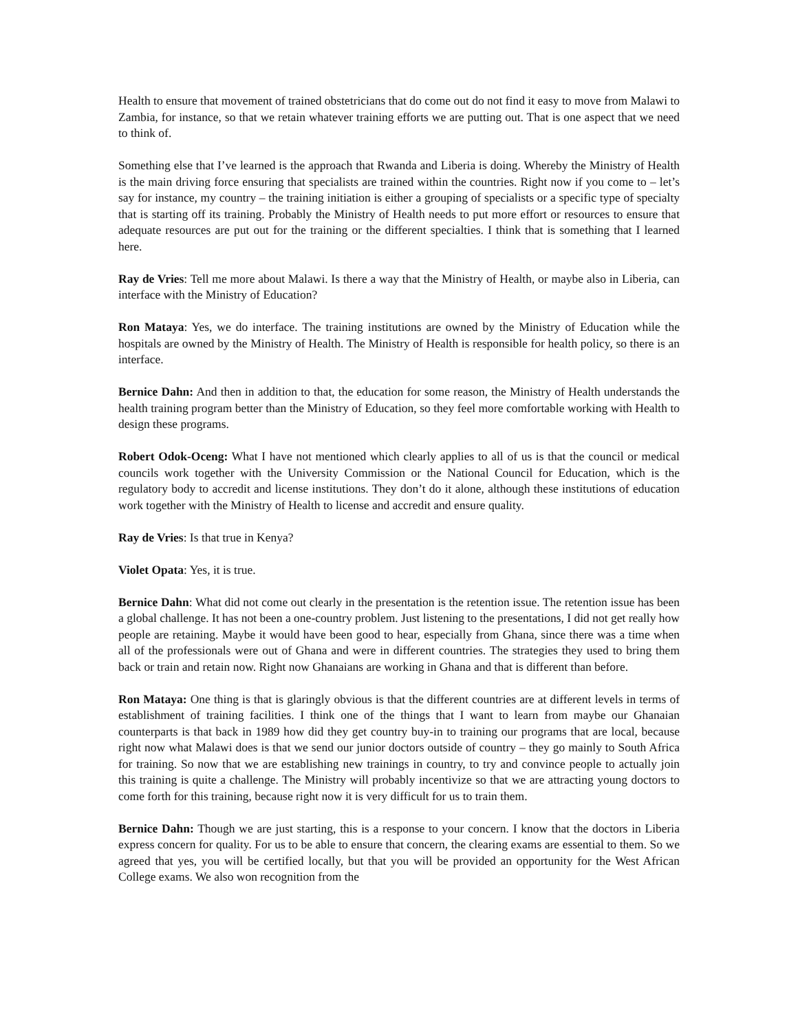Health to ensure that movement of trained obstetricians that do come out do not find it easy to move from Malawi to Zambia, for instance, so that we retain whatever training efforts we are putting out. That is one aspect that we need to think of.
Something else that I’ve learned is the approach that Rwanda and Liberia is doing. Whereby the Ministry of Health is the main driving force ensuring that specialists are trained within the countries. Right now if you come to – let’s say for instance, my country – the training initiation is either a grouping of specialists or a specific type of specialty that is starting off its training. Probably the Ministry of Health needs to put more effort or resources to ensure that adequate resources are put out for the training or the different specialties. I think that is something that I learned here.
Ray de Vries: Tell me more about Malawi. Is there a way that the Ministry of Health, or maybe also in Liberia, can interface with the Ministry of Education?
Ron Mataya: Yes, we do interface. The training institutions are owned by the Ministry of Education while the hospitals are owned by the Ministry of Health. The Ministry of Health is responsible for health policy, so there is an interface.
Bernice Dahn: And then in addition to that, the education for some reason, the Ministry of Health understands the health training program better than the Ministry of Education, so they feel more comfortable working with Health to design these programs.
Robert Odok-Oceng: What I have not mentioned which clearly applies to all of us is that the council or medical councils work together with the University Commission or the National Council for Education, which is the regulatory body to accredit and license institutions. They don’t do it alone, although these institutions of education work together with the Ministry of Health to license and accredit and ensure quality.
Ray de Vries: Is that true in Kenya?
Violet Opata: Yes, it is true.
Bernice Dahn: What did not come out clearly in the presentation is the retention issue. The retention issue has been a global challenge. It has not been a one-country problem. Just listening to the presentations, I did not get really how people are retaining. Maybe it would have been good to hear, especially from Ghana, since there was a time when all of the professionals were out of Ghana and were in different countries. The strategies they used to bring them back or train and retain now. Right now Ghanaians are working in Ghana and that is different than before.
Ron Mataya: One thing is that is glaringly obvious is that the different countries are at different levels in terms of establishment of training facilities. I think one of the things that I want to learn from maybe our Ghanaian counterparts is that back in 1989 how did they get country buy-in to training our programs that are local, because right now what Malawi does is that we send our junior doctors outside of country – they go mainly to South Africa for training. So now that we are establishing new trainings in country, to try and convince people to actually join this training is quite a challenge. The Ministry will probably incentivize so that we are attracting young doctors to come forth for this training, because right now it is very difficult for us to train them.
Bernice Dahn: Though we are just starting, this is a response to your concern. I know that the doctors in Liberia express concern for quality. For us to be able to ensure that concern, the clearing exams are essential to them. So we agreed that yes, you will be certified locally, but that you will be provided an opportunity for the West African College exams. We also won recognition from the